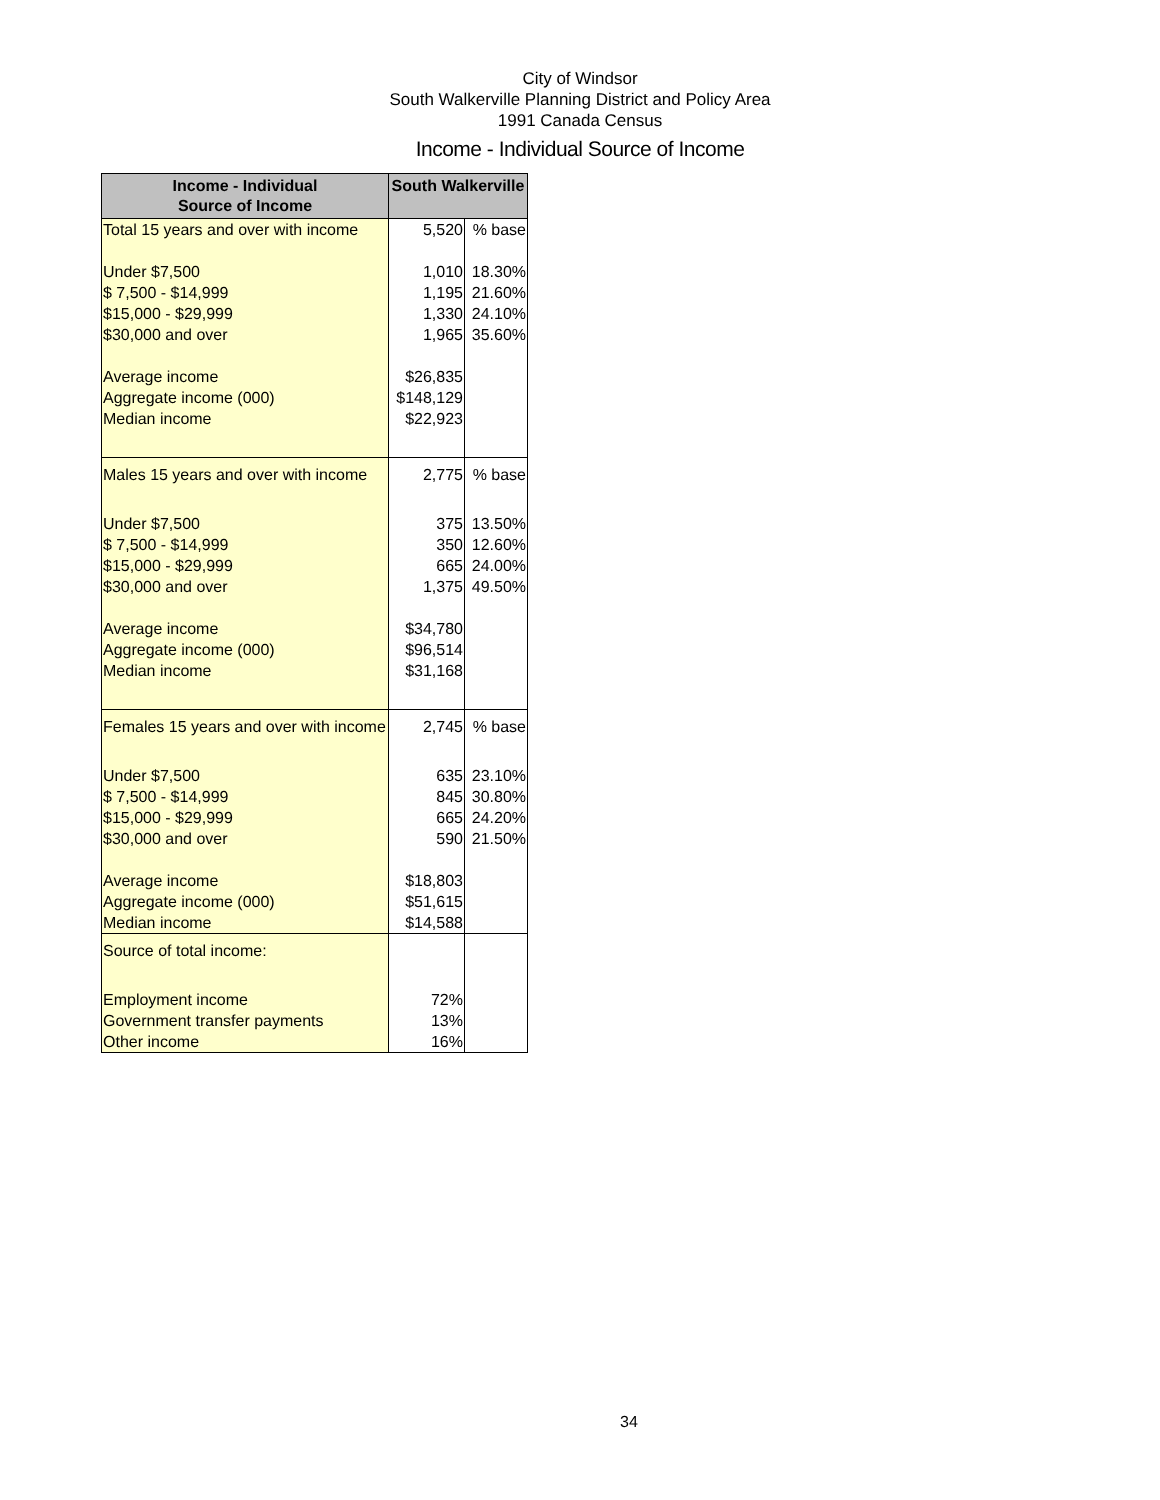City of Windsor
South Walkerville Planning District and Policy Area
1991 Canada Census
Income - Individual Source of Income
| Income - Individual Source of Income | South Walkerville | |
| --- | --- | --- |
| Total 15 years and over with income | 5,520 | % base |
| Under $7,500 | 1,010 | 18.30% |
| $ 7,500 - $14,999 | 1,195 | 21.60% |
| $15,000 - $29,999 | 1,330 | 24.10% |
| $30,000 and over | 1,965 | 35.60% |
| Average income | $26,835 | |
| Aggregate income (000) | $148,129 | |
| Median income | $22,923 | |
| Males 15 years and over with income | 2,775 | % base |
| Under $7,500 | 375 | 13.50% |
| $ 7,500 - $14,999 | 350 | 12.60% |
| $15,000 - $29,999 | 665 | 24.00% |
| $30,000 and over | 1,375 | 49.50% |
| Average income | $34,780 | |
| Aggregate income (000) | $96,514 | |
| Median income | $31,168 | |
| Females 15 years and over with income | 2,745 | % base |
| Under $7,500 | 635 | 23.10% |
| $ 7,500 - $14,999 | 845 | 30.80% |
| $15,000 - $29,999 | 665 | 24.20% |
| $30,000 and over | 590 | 21.50% |
| Average income | $18,803 | |
| Aggregate income (000) | $51,615 | |
| Median income | $14,588 | |
| Source of total income: | | |
| Employment income | 72% | |
| Government transfer payments | 13% | |
| Other income | 16% | |
34